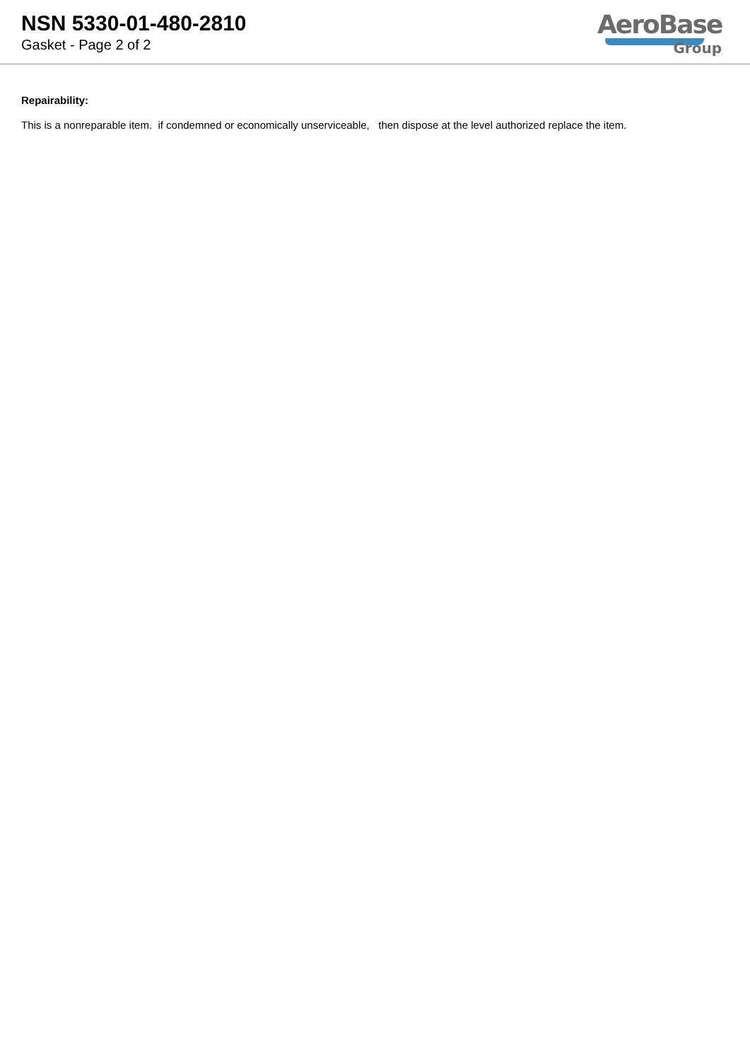NSN 5330-01-480-2810
Gasket - Page 2 of 2
AeroBase
Group
Repairability:
This is a nonreparable item. if condemned or economically unserviceable, then dispose at the level authorized replace the item.